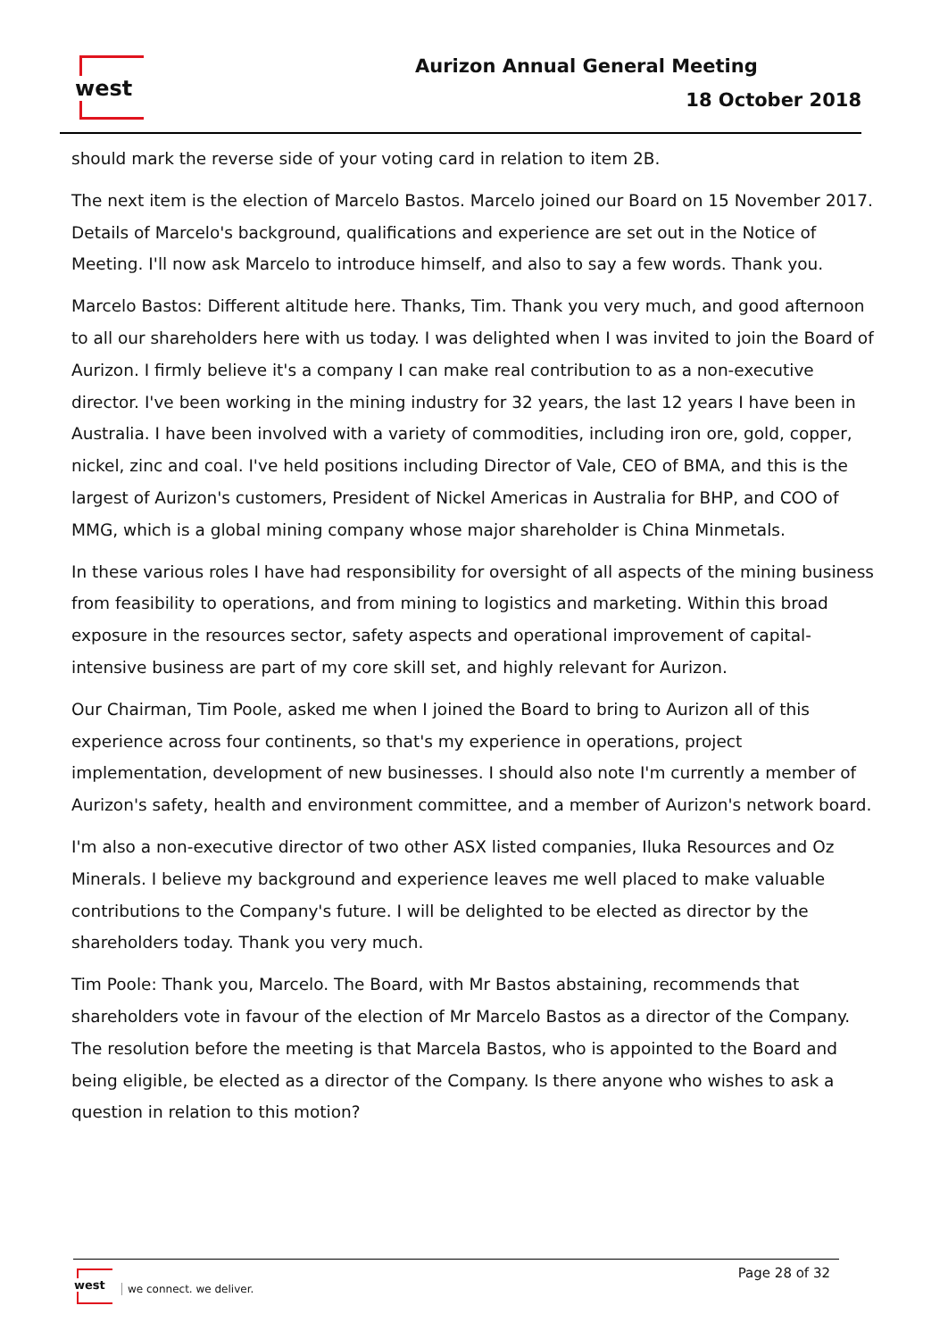west Aurizon Annual General Meeting
18 October 2018
should mark the reverse side of your voting card in relation to item 2B.
The next item is the election of Marcelo Bastos. Marcelo joined our Board on 15 November 2017. Details of Marcelo's background, qualifications and experience are set out in the Notice of Meeting. I'll now ask Marcelo to introduce himself, and also to say a few words. Thank you.
Marcelo Bastos: Different altitude here. Thanks, Tim. Thank you very much, and good afternoon to all our shareholders here with us today. I was delighted when I was invited to join the Board of Aurizon. I firmly believe it's a company I can make real contribution to as a non-executive director. I've been working in the mining industry for 32 years, the last 12 years I have been in Australia. I have been involved with a variety of commodities, including iron ore, gold, copper, nickel, zinc and coal. I've held positions including Director of Vale, CEO of BMA, and this is the largest of Aurizon's customers, President of Nickel Americas in Australia for BHP, and COO of MMG, which is a global mining company whose major shareholder is China Minmetals.
In these various roles I have had responsibility for oversight of all aspects of the mining business from feasibility to operations, and from mining to logistics and marketing. Within this broad exposure in the resources sector, safety aspects and operational improvement of capital-intensive business are part of my core skill set, and highly relevant for Aurizon.
Our Chairman, Tim Poole, asked me when I joined the Board to bring to Aurizon all of this experience across four continents, so that's my experience in operations, project implementation, development of new businesses. I should also note I'm currently a member of Aurizon's safety, health and environment committee, and a member of Aurizon's network board.
I'm also a non-executive director of two other ASX listed companies, Iluka Resources and Oz Minerals. I believe my background and experience leaves me well placed to make valuable contributions to the Company's future. I will be delighted to be elected as director by the shareholders today. Thank you very much.
Tim Poole: Thank you, Marcelo. The Board, with Mr Bastos abstaining, recommends that shareholders vote in favour of the election of Mr Marcelo Bastos as a director of the Company. The resolution before the meeting is that Marcela Bastos, who is appointed to the Board and being eligible, be elected as a director of the Company. Is there anyone who wishes to ask a question in relation to this motion?
west
we connect. we deliver.
Page 28 of 32